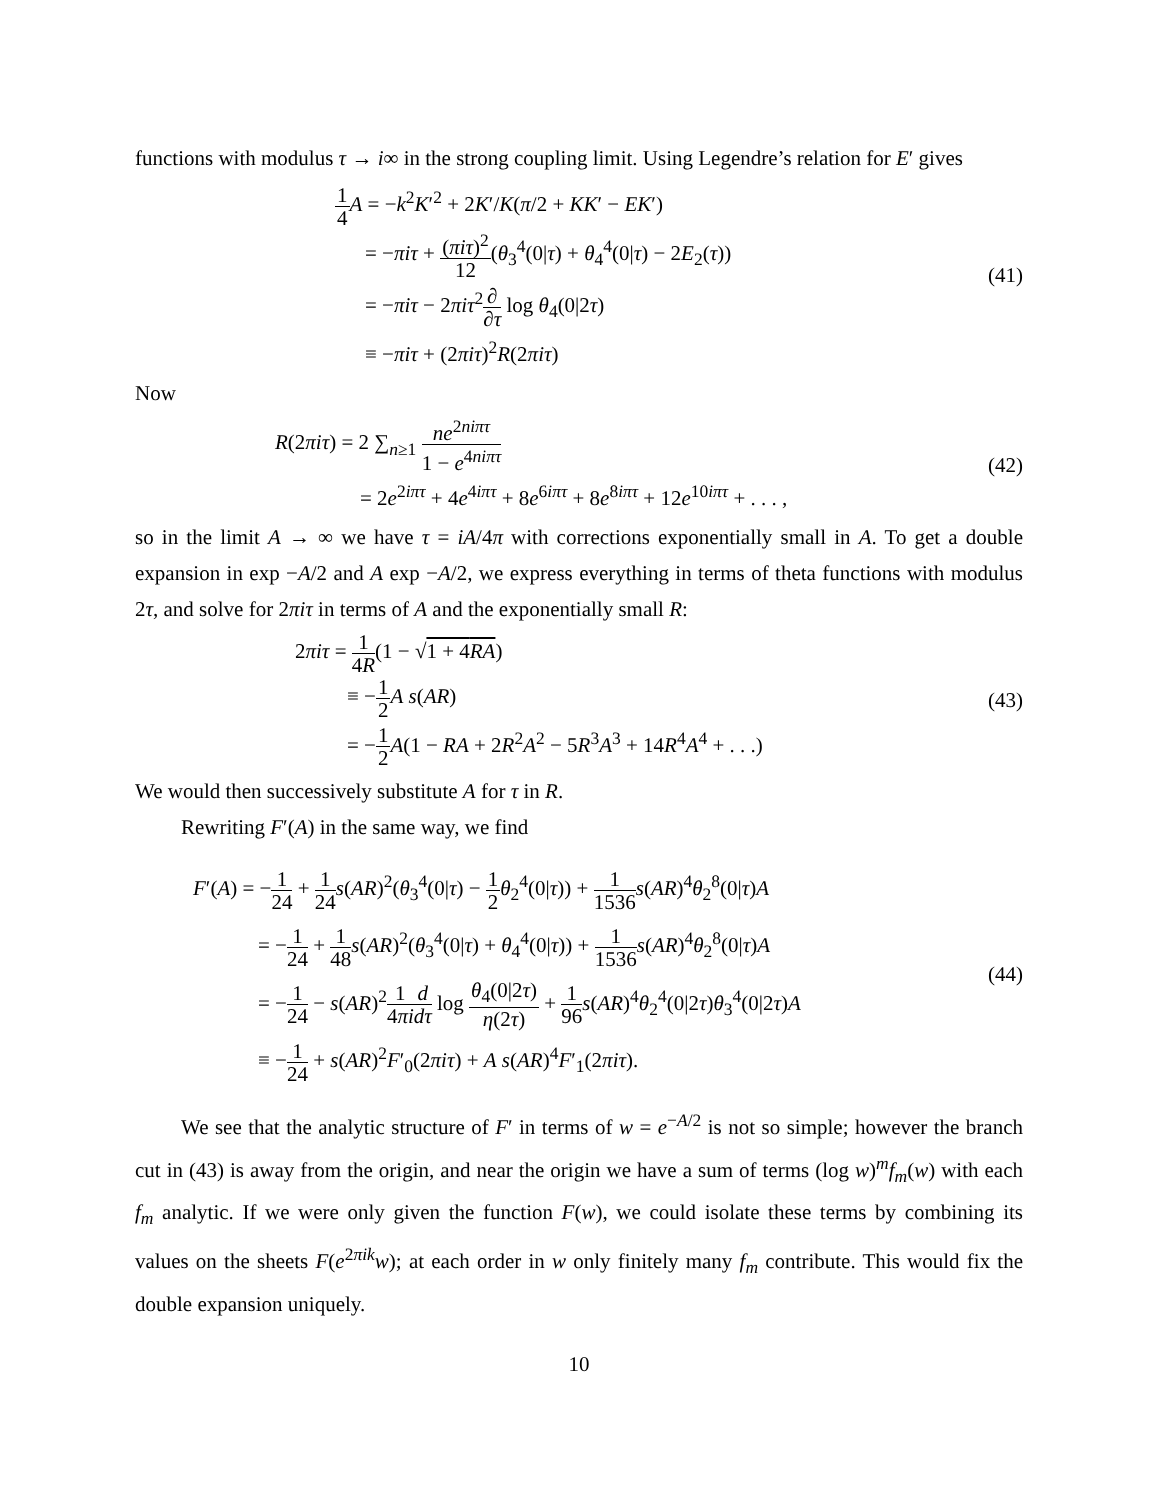functions with modulus τ → i∞ in the strong coupling limit. Using Legendre’s relation for E′ gives
1 4 A = −k<sup>2</sup>K′<sup>2</sup> + 2K′/K(π/2 + KK′ − EK′)
= −πiτ + (πiτ)<sup>2</sup> 12(θ<sub>3</sub><sup>4</sup>(0|τ) + θ<sub>4</sub><sup>4</sup>(0|τ) − 2E<sub>2</sub>(τ))
= −πiτ − 2πiτ<sup>2</sup>∂ ∂τ log θ<sub>4</sub>(0|2τ)
≡ −πiτ + (2πiτ)<sup>2</sup>R(2πiτ)
(41)
Now
R(2πiτ) = 2 ∑<sub>n≥1</sub> ne<sup>2niπτ</sup> 1 − e<sup>4niπτ</sup>
= 2e<sup>2iπτ</sup> + 4e<sup>4iπτ</sup> + 8e<sup>6iπτ</sup> + 8e<sup>8iπτ</sup> + 12e<sup>10iπτ</sup> + . . . ,
(42)
so in the limit A → ∞ we have τ = iA/4π with corrections exponentially small in A. To get a double expansion in exp −A/2 and A exp −A/2, we express everything in terms of theta functions with modulus 2τ, and solve for 2πiτ in terms of A and the exponentially small R:
2πiτ = 1 4R(1 − √1 + 4RA)
≡ −1 2 A s(AR)
= −1 2 A(1 − RA + 2R<sup>2</sup>A<sup>2</sup> − 5R<sup>3</sup>A<sup>3</sup> + 14R<sup>4</sup>A<sup>4</sup> + . . .)
(43)
We would then successively substitute A for τ in R.
Rewriting F′(A) in the same way, we find
F′(A) = −1 24 + 1 24 s(AR)<sup>2</sup>(θ<sub>3</sub><sup>4</sup>(0|τ) − 1 2 θ<sub>2</sub><sup>4</sup>(0|τ)) + 1 1536 s(AR)<sup>4</sup>θ<sub>2</sub><sup>8</sup>(0|τ)A
= −1 24 + 1 48 s(AR)<sup>2</sup>(θ<sub>3</sub><sup>4</sup>(0|τ) + θ<sub>4</sub><sup>4</sup>(0|τ)) + 1 1536 s(AR)<sup>4</sup>θ<sub>2</sub><sup>8</sup>(0|τ)A
= −1 24 − s(AR)<sup>2</sup>1 4πi d dτ log θ<sub>4</sub>(0|2τ) η(2τ) + 1 96 s(AR)<sup>4</sup>θ<sub>2</sub><sup>4</sup>(0|2τ)θ<sub>3</sub><sup>4</sup>(0|2τ)A
≡ −1 24 + s(AR)<sup>2</sup>F′<sub>0</sub>(2πiτ) + A s(AR)<sup>4</sup>F′<sub>1</sub>(2πiτ).
(44)
We see that the analytic structure of F′ in terms of w = e<sup>−A/2</sup> is not so simple; however the branch cut in (43) is away from the origin, and near the origin we have a sum of terms (log w)<sup>m</sup>f<sub>m</sub>(w) with each f<sub>m</sub> analytic. If we were only given the function F(w), we could isolate these terms by combining its values on the sheets F(e<sup>2πik</sup>w); at each order in w only finitely many f<sub>m</sub> contribute. This would fix the double expansion uniquely.
10